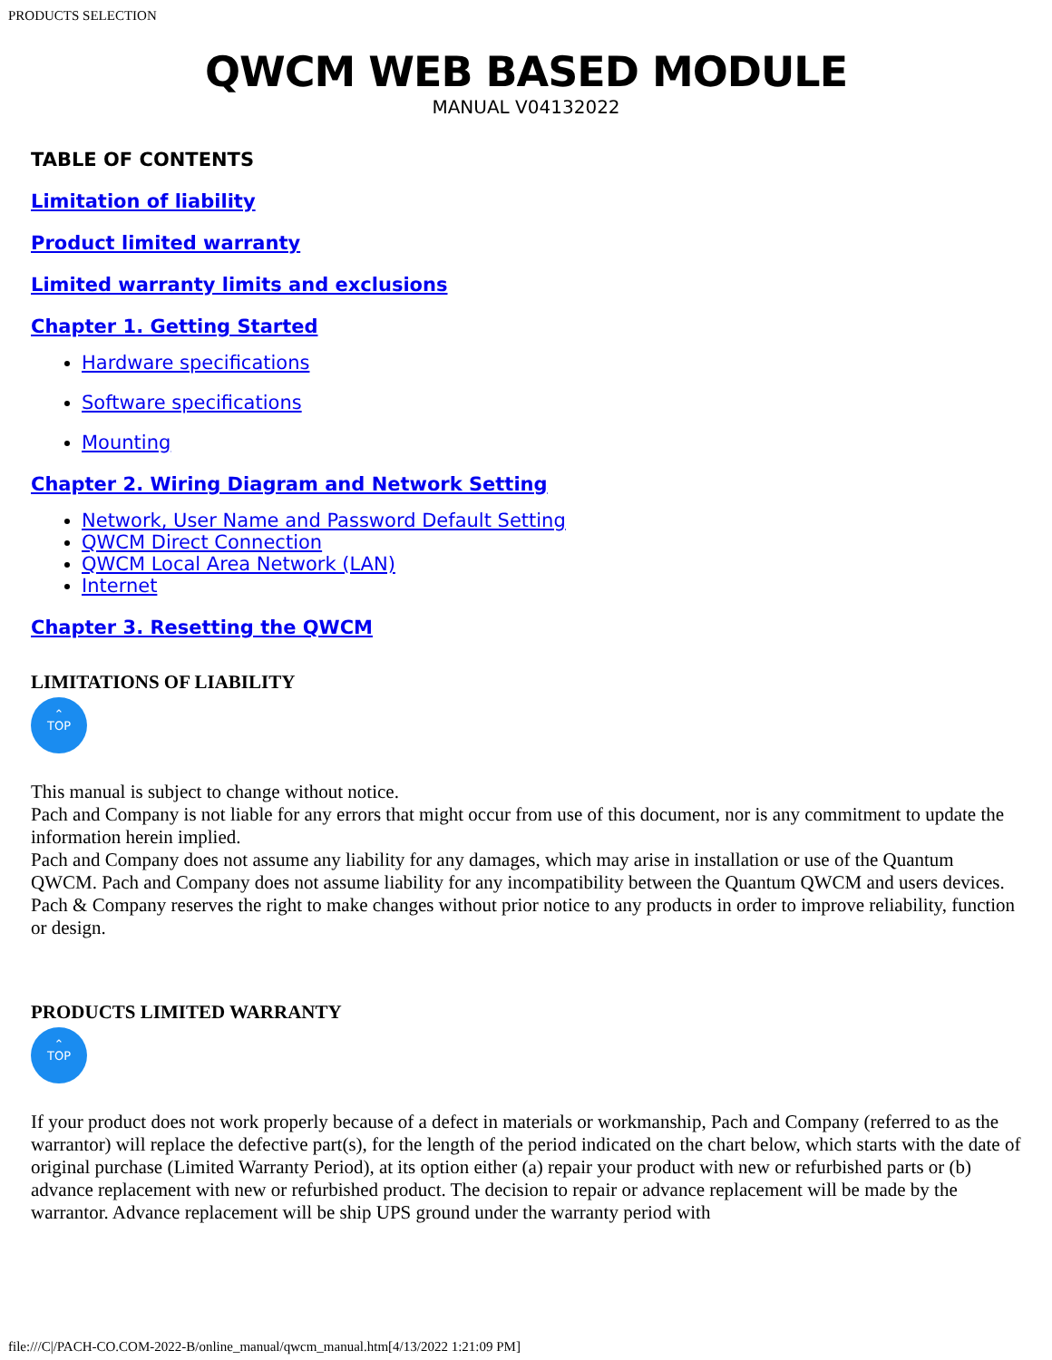PRODUCTS SELECTION
QWCM WEB BASED MODULE
MANUAL V04132022
TABLE OF CONTENTS
Limitation of liability
Product limited warranty
Limited warranty limits and exclusions
Chapter 1. Getting Started
Hardware specifications
Software specifications
Mounting
Chapter 2. Wiring Diagram and Network Setting
Network, User Name and Password Default Setting
QWCM Direct Connection
QWCM Local Area Network (LAN)
Internet
Chapter 3. Resetting the QWCM
LIMITATIONS OF LIABILITY
⌃
TOP
This manual is subject to change without notice.
Pach and Company is not liable for any errors that might occur from use of this document, nor is any commitment to update the information herein implied.
Pach and Company does not assume any liability for any damages, which may arise in installation or use of the Quantum QWCM. Pach and Company does not assume liability for any incompatibility between the Quantum QWCM and users devices.
Pach & Company reserves the right to make changes without prior notice to any products in order to improve reliability, function or design.
PRODUCTS LIMITED WARRANTY
⌃
TOP
If your product does not work properly because of a defect in materials or workmanship, Pach and Company (referred to as the warrantor) will replace the defective part(s), for the length of the period indicated on the chart below, which starts with the date of original purchase (Limited Warranty Period), at its option either (a) repair your product with new or refurbished parts or (b) advance replacement with new or refurbished product. The decision to repair or advance replacement will be made by the warrantor. Advance replacement will be ship UPS ground under the warranty period with
file:///C|/PACH-CO.COM-2022-B/online_manual/qwcm_manual.htm[4/13/2022 1:21:09 PM]